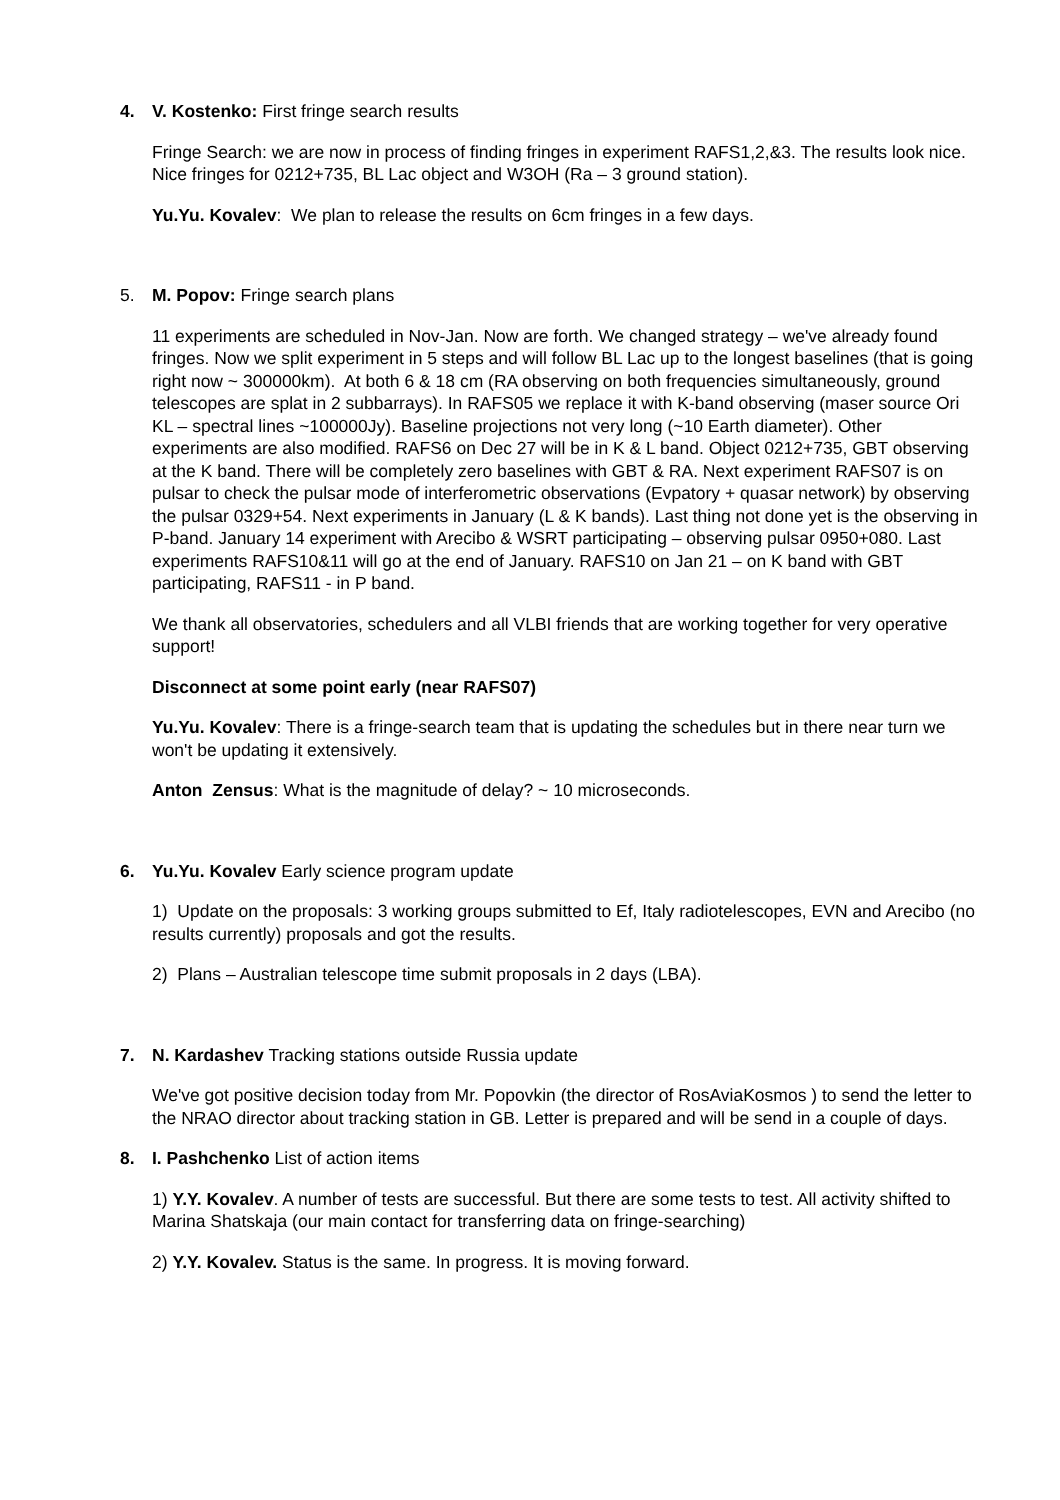4. V. Kostenko: First fringe search results
Fringe Search: we are now in process of finding fringes in experiment RAFS1,2,&3. The results look nice. Nice fringes for 0212+735, BL Lac object and W3OH (Ra – 3 ground station).
Yu.Yu. Kovalev: We plan to release the results on 6cm fringes in a few days.
5. M. Popov: Fringe search plans
11 experiments are scheduled in Nov-Jan. Now are forth. We changed strategy – we've already found fringes. Now we split experiment in 5 steps and will follow BL Lac up to the longest baselines (that is going right now ~ 300000km). At both 6 & 18 cm (RA observing on both frequencies simultaneously, ground telescopes are splat in 2 subbarrays). In RAFS05 we replace it with K-band observing (maser source Ori KL – spectral lines ~100000Jy). Baseline projections not very long (~10 Earth diameter). Other experiments are also modified. RAFS6 on Dec 27 will be in K & L band. Object 0212+735, GBT observing at the K band. There will be completely zero baselines with GBT & RA. Next experiment RAFS07 is on pulsar to check the pulsar mode of interferometric observations (Evpatory + quasar network) by observing the pulsar 0329+54. Next experiments in January (L & K bands). Last thing not done yet is the observing in P-band. January 14 experiment with Arecibo & WSRT participating – observing pulsar 0950+080. Last experiments RAFS10&11 will go at the end of January. RAFS10 on Jan 21 – on K band with GBT participating, RAFS11 - in P band.
We thank all observatories, schedulers and all VLBI friends that are working together for very operative support!
Disconnect at some point early (near RAFS07)
Yu.Yu. Kovalev: There is a fringe-search team that is updating the schedules but in there near turn we won't be updating it extensively.
Anton Zensus: What is the magnitude of delay? ~ 10 microseconds.
6. Yu.Yu. Kovalev Early science program update
1) Update on the proposals: 3 working groups submitted to Ef, Italy radiotelescopes, EVN and Arecibo (no results currently) proposals and got the results.
2) Plans – Australian telescope time submit proposals in 2 days (LBA).
7. N. Kardashev Tracking stations outside Russia update
We've got positive decision today from Mr. Popovkin (the director of RosAviaKosmos ) to send the letter to the NRAO director about tracking station in GB. Letter is prepared and will be send in a couple of days.
8. I. Pashchenko List of action items
1) Y.Y. Kovalev. A number of tests are successful. But there are some tests to test. All activity shifted to Marina Shatskaja (our main contact for transferring data on fringe-searching)
2) Y.Y. Kovalev. Status is the same. In progress. It is moving forward.